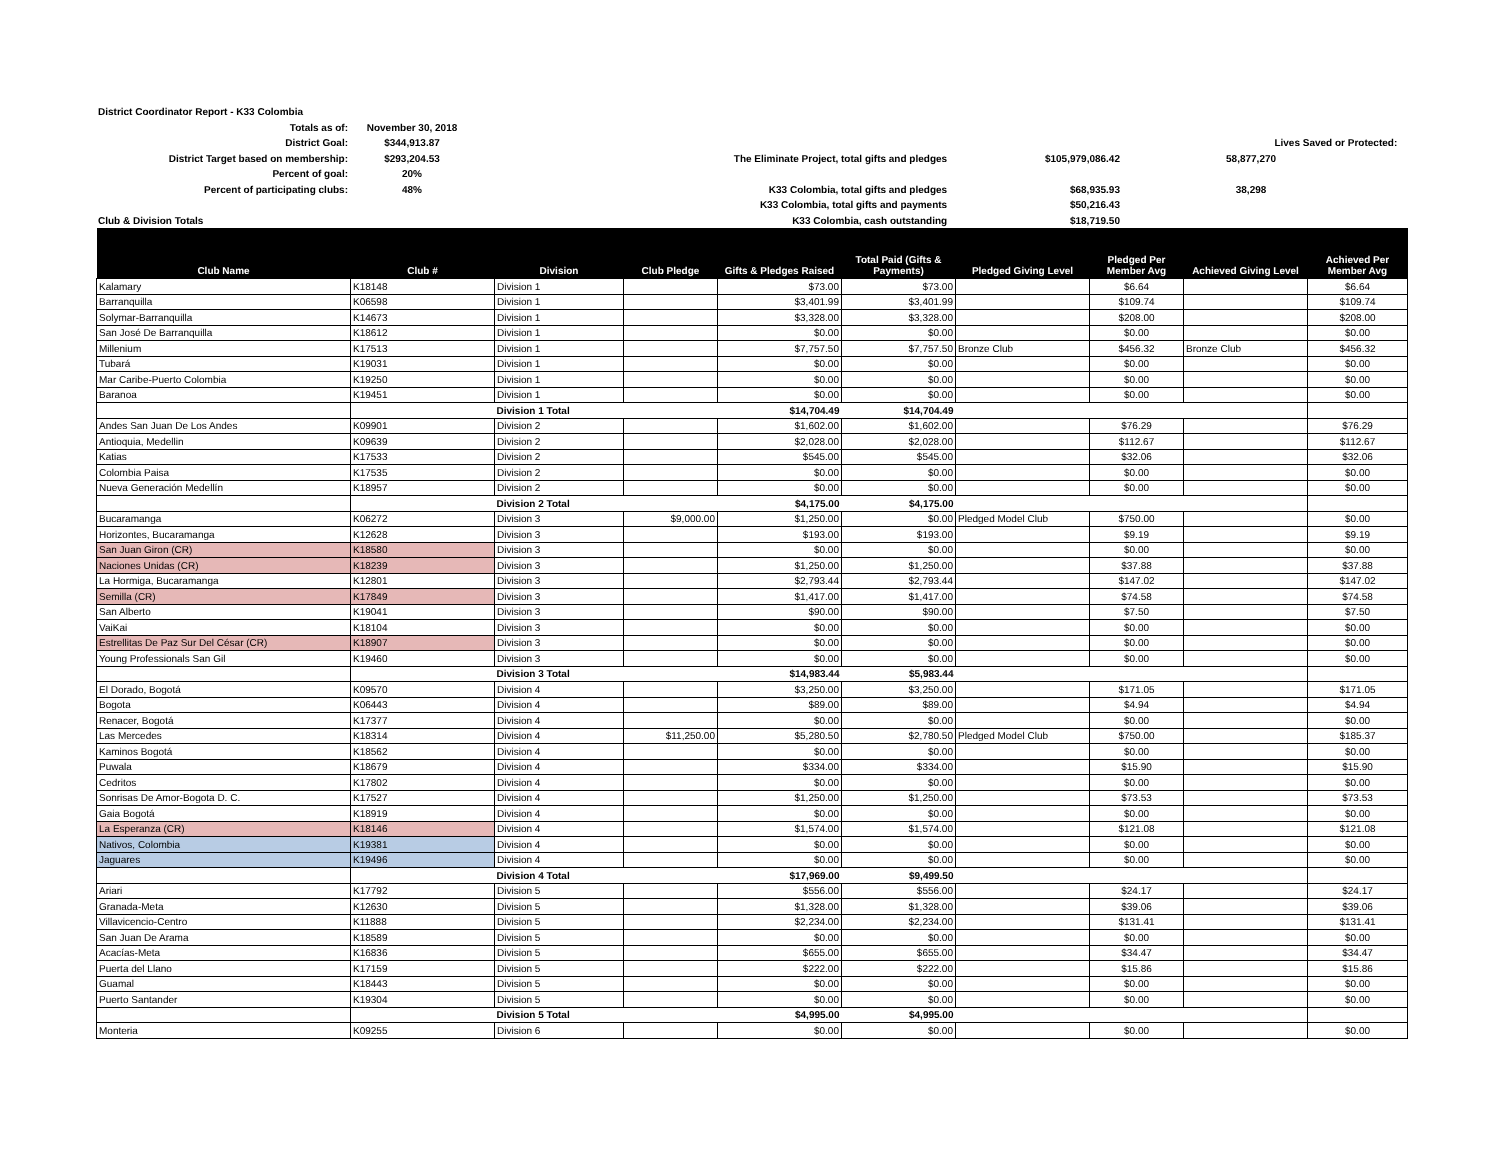| District Coordinator Report - K33 Colombia | | | | | | |
| Totals as of: | November 30, 2018 | | | | | |
| District Goal: | $344,913.87 | | | Lives Saved or Protected: | | |
| District Target based on membership: | $293,204.53 | The Eliminate Project, total gifts and pledges | $105,979,086.42 | 58,877,270 | | |
| Percent of goal: | 20% | | | | | |
| Percent of participating clubs: | 48% | K33 Colombia, total gifts and pledges | $68,935.93 | 38,298 | | |
| | | K33 Colombia, total gifts and payments | $50,216.43 | | | |
| Club & Division Totals | | K33 Colombia, cash outstanding | $18,719.50 | | | |
| Club Name | Club # | Division | Club Pledge | Gifts & Pledges Raised | Total Paid (Gifts & Payments) | Pledged Giving Level | Pledged Per Member Avg | Achieved Giving Level | Achieved Per Member Avg |
| --- | --- | --- | --- | --- | --- | --- | --- | --- | --- |
| Kalamary | K18148 | Division 1 | | $73.00 | $73.00 | | $6.64 | | $6.64 |
| Barranquilla | K06598 | Division 1 | | $3,401.99 | $3,401.99 | | $109.74 | | $109.74 |
| Solymar-Barranquilla | K14673 | Division 1 | | $3,328.00 | $3,328.00 | | $208.00 | | $208.00 |
| San José De Barranquilla | K18612 | Division 1 | | $0.00 | $0.00 | | $0.00 | | $0.00 |
| Millenium | K17513 | Division 1 | | $7,757.50 | $7,757.50 | Bronze Club | $456.32 | Bronze Club | $456.32 |
| Tubará | K19031 | Division 1 | | $0.00 | $0.00 | | $0.00 | | $0.00 |
| Mar Caribe-Puerto Colombia | K19250 | Division 1 | | $0.00 | $0.00 | | $0.00 | | $0.00 |
| Baranoa | K19451 | Division 1 | | $0.00 | $0.00 | | $0.00 | | $0.00 |
| | | Division 1 Total | | $14,704.49 | $14,704.49 | | | | |
| Andes San Juan De Los Andes | K09901 | Division 2 | | $1,602.00 | $1,602.00 | | $76.29 | | $76.29 |
| Antioquia, Medellin | K09639 | Division 2 | | $2,028.00 | $2,028.00 | | $112.67 | | $112.67 |
| Katias | K17533 | Division 2 | | $545.00 | $545.00 | | $32.06 | | $32.06 |
| Colombia Paisa | K17535 | Division 2 | | $0.00 | $0.00 | | $0.00 | | $0.00 |
| Nueva Generación Medellín | K18957 | Division 2 | | $0.00 | $0.00 | | $0.00 | | $0.00 |
| | | Division 2 Total | | $4,175.00 | $4,175.00 | | | | |
| Bucaramanga | K06272 | Division 3 | $9,000.00 | $1,250.00 | $0.00 | Pledged Model Club | $750.00 | | $0.00 |
| Horizontes, Bucaramanga | K12628 | Division 3 | | $193.00 | $193.00 | | $9.19 | | $9.19 |
| San Juan Giron (CR) | K18580 | Division 3 | | $0.00 | $0.00 | | $0.00 | | $0.00 |
| Naciones Unidas (CR) | K18239 | Division 3 | | $1,250.00 | $1,250.00 | | $37.88 | | $37.88 |
| La Hormiga, Bucaramanga | K12801 | Division 3 | | $2,793.44 | $2,793.44 | | $147.02 | | $147.02 |
| Semilla (CR) | K17849 | Division 3 | | $1,417.00 | $1,417.00 | | $74.58 | | $74.58 |
| San Alberto | K19041 | Division 3 | | $90.00 | $90.00 | | $7.50 | | $7.50 |
| VaiKai | K18104 | Division 3 | | $0.00 | $0.00 | | $0.00 | | $0.00 |
| Estrellitas De Paz Sur Del César (CR) | K18907 | Division 3 | | $0.00 | $0.00 | | $0.00 | | $0.00 |
| Young Professionals San Gil | K19460 | Division 3 | | $0.00 | $0.00 | | $0.00 | | $0.00 |
| | | Division 3 Total | | $14,983.44 | $5,983.44 | | | | |
| El Dorado, Bogotá | K09570 | Division 4 | | $3,250.00 | $3,250.00 | | $171.05 | | $171.05 |
| Bogota | K06443 | Division 4 | | $89.00 | $89.00 | | $4.94 | | $4.94 |
| Renacer, Bogotá | K17377 | Division 4 | | $0.00 | $0.00 | | $0.00 | | $0.00 |
| Las Mercedes | K18314 | Division 4 | $11,250.00 | $5,280.50 | $2,780.50 | Pledged Model Club | $750.00 | | $185.37 |
| Kaminos Bogotá | K18562 | Division 4 | | $0.00 | $0.00 | | $0.00 | | $0.00 |
| Puwala | K18679 | Division 4 | | $334.00 | $334.00 | | $15.90 | | $15.90 |
| Cedritos | K17802 | Division 4 | | $0.00 | $0.00 | | $0.00 | | $0.00 |
| Sonrisas De Amor-Bogota D. C. | K17527 | Division 4 | | $1,250.00 | $1,250.00 | | $73.53 | | $73.53 |
| Gaia Bogotá | K18919 | Division 4 | | $0.00 | $0.00 | | $0.00 | | $0.00 |
| La Esperanza (CR) | K18146 | Division 4 | | $1,574.00 | $1,574.00 | | $121.08 | | $121.08 |
| Nativos, Colombia | K19381 | Division 4 | | $0.00 | $0.00 | | $0.00 | | $0.00 |
| Jaguares | K19496 | Division 4 | | $0.00 | $0.00 | | $0.00 | | $0.00 |
| | | Division 4 Total | | $17,969.00 | $9,499.50 | | | | |
| Ariari | K17792 | Division 5 | | $556.00 | $556.00 | | $24.17 | | $24.17 |
| Granada-Meta | K12630 | Division 5 | | $1,328.00 | $1,328.00 | | $39.06 | | $39.06 |
| Villavicencio-Centro | K11888 | Division 5 | | $2,234.00 | $2,234.00 | | $131.41 | | $131.41 |
| San Juan De Arama | K18589 | Division 5 | | $0.00 | $0.00 | | $0.00 | | $0.00 |
| Acacías-Meta | K16836 | Division 5 | | $655.00 | $655.00 | | $34.47 | | $34.47 |
| Puerta del Llano | K17159 | Division 5 | | $222.00 | $222.00 | | $15.86 | | $15.86 |
| Guamal | K18443 | Division 5 | | $0.00 | $0.00 | | $0.00 | | $0.00 |
| Puerto Santander | K19304 | Division 5 | | $0.00 | $0.00 | | $0.00 | | $0.00 |
| | | Division 5 Total | | $4,995.00 | $4,995.00 | | | | |
| Monteria | K09255 | Division 6 | | $0.00 | $0.00 | | $0.00 | | $0.00 |